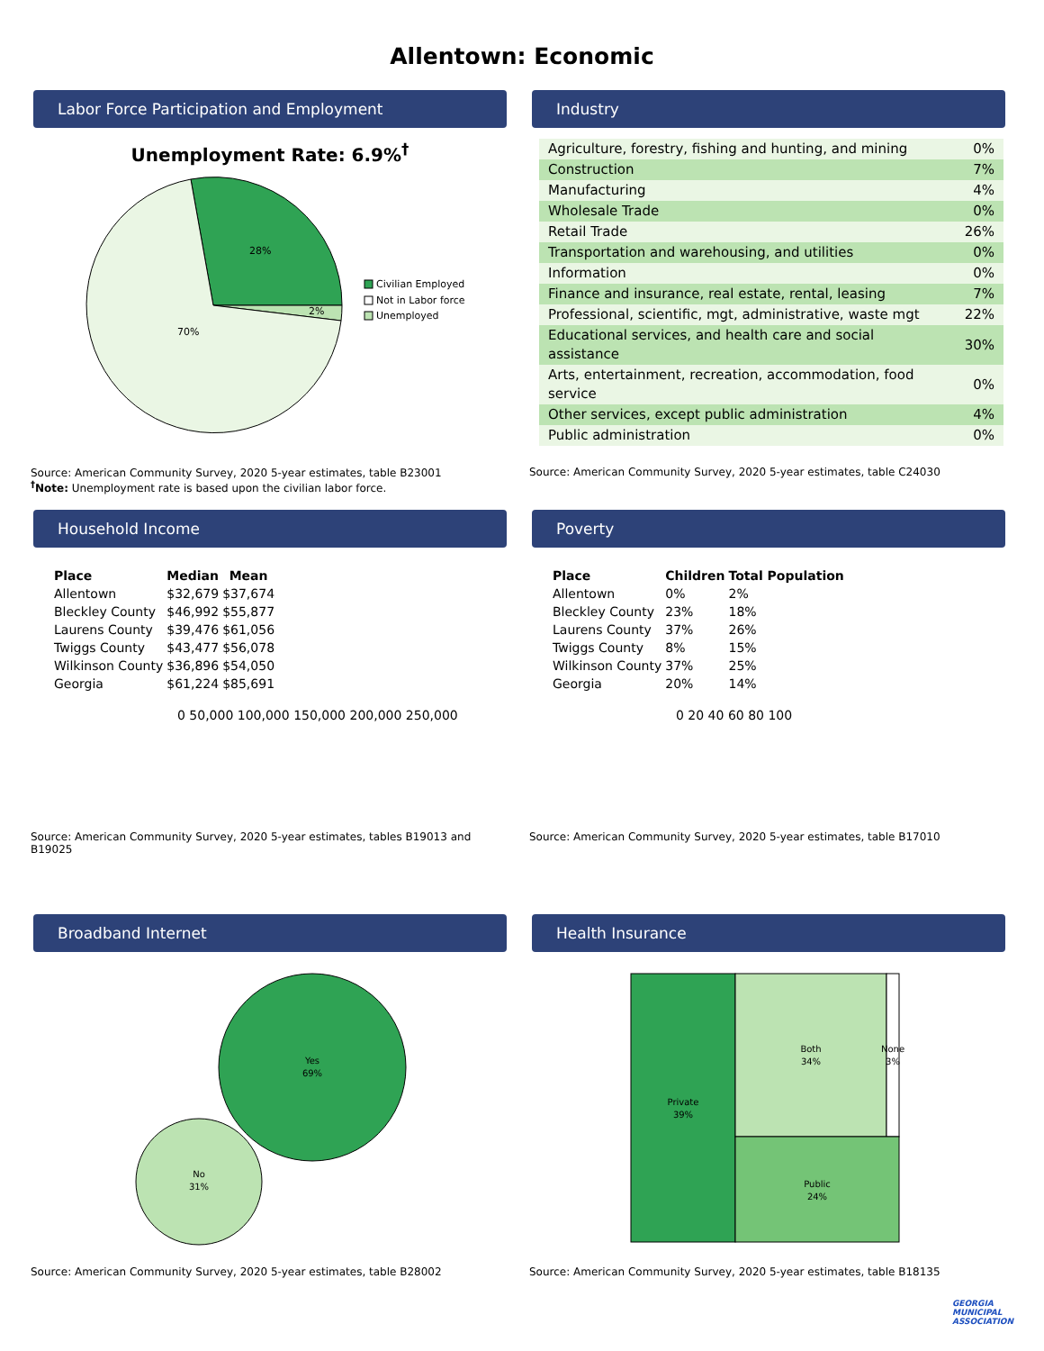Allentown: Economic
Labor Force Participation and Employment
Unemployment Rate: 6.9%<sup>†</sup>
28%
2%
70%
Civilian Employed
Not in Labor force
Unemployed
Source: American Community Survey, 2020 5-year estimates, table B23001
<sup>†</sup> Note: Unemployment rate is based upon the civilian labor force.
Industry
| Agriculture, forestry, fishing and hunting, and mining | 0% |
| Construction | 7% |
| Manufacturing | 4% |
| Wholesale Trade | 0% |
| Retail Trade | 26% |
| Transportation and warehousing, and utilities | 0% |
| Information | 0% |
| Finance and insurance, real estate, rental, leasing | 7% |
| Professional, scientific, mgt, administrative, waste mgt | 22% |
| Educational services, and health care and social assistance | 30% |
| Arts, entertainment, recreation, accommodation, food service | 0% |
| Other services, except public administration | 4% |
| Public administration | 0% |
Source: American Community Survey, 2020 5-year estimates, table C24030
Household Income
| Place | Median | Mean |
| --- | --- | --- |
| Allentown | $32,679 | $37,674 |
| Bleckley County | $46,992 | $55,877 |
| Laurens County | $39,476 | $61,056 |
| Twiggs County | $43,477 | $56,078 |
| Wilkinson County | $36,896 | $54,050 |
| Georgia | $61,224 | $85,691 |
0 50,000 100,000 150,000 200,000 250,000
Source: American Community Survey, 2020 5-year estimates, tables B19013 and B19025
Poverty
| Place | Children | Total Population |
| --- | --- | --- |
| Allentown | 0% | 2% |
| Bleckley County | 23% | 18% |
| Laurens County | 37% | 26% |
| Twiggs County | 8% | 15% |
| Wilkinson County | 37% | 25% |
| Georgia | 20% | 14% |
0 20 40 60 80 100
Source: American Community Survey, 2020 5-year estimates, table B17010
Broadband Internet
Yes
69%
No
31%
Source: American Community Survey, 2020 5-year estimates, table B28002
Health Insurance
Private
39%
Both
34%
None
3%
Public
24%
Source: American Community Survey, 2020 5-year estimates, table B18135
GEORGIA
MUNICIPAL
ASSOCIATION